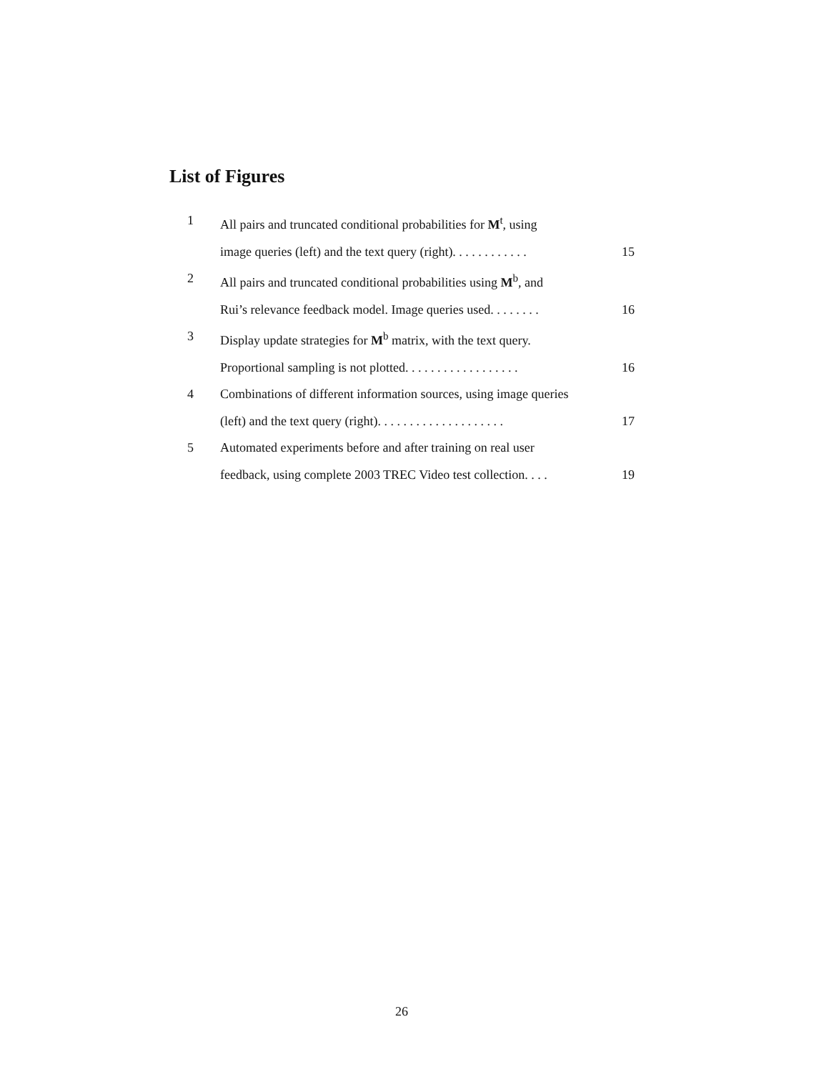List of Figures
1 All pairs and truncated conditional probabilities for M<sup>t</sup>, using
image queries (left) and the text query (right). . . . . . . . . . . . 15
2 All pairs and truncated conditional probabilities using M<sup>b</sup>, and
Rui’s relevance feedback model. Image queries used. . . . . . . . 16
3 Display update strategies for M<sup>b</sup> matrix, with the text query.
Proportional sampling is not plotted. . . . . . . . . . . . . . . . . . 16
4 Combinations of different information sources, using image queries
(left) and the text query (right). . . . . . . . . . . . . . . . . . . . 17
5 Automated experiments before and after training on real user
feedback, using complete 2003 TREC Video test collection. . . . 19
26